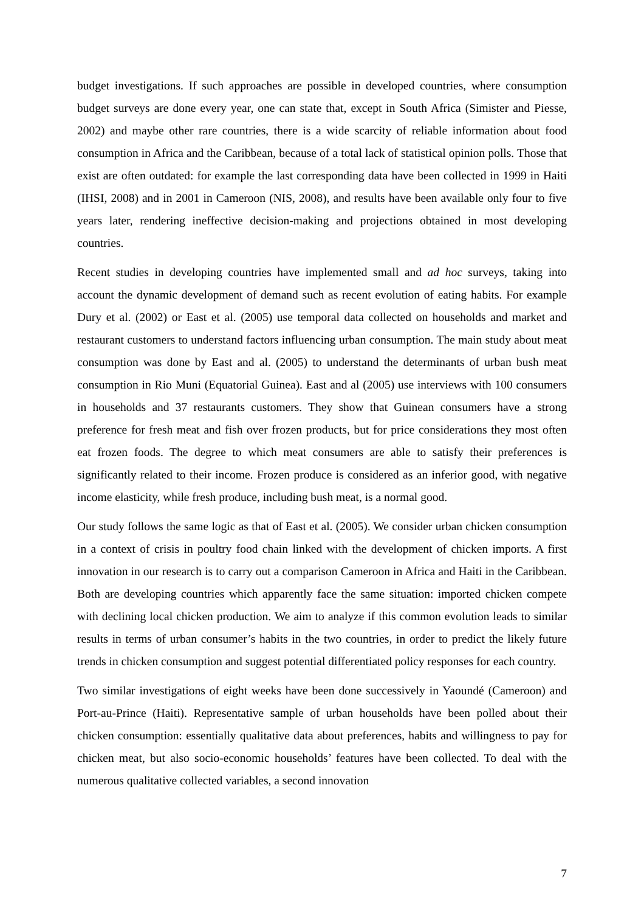budget investigations. If such approaches are possible in developed countries, where consumption budget surveys are done every year, one can state that, except in South Africa (Simister and Piesse, 2002) and maybe other rare countries, there is a wide scarcity of reliable information about food consumption in Africa and the Caribbean, because of a total lack of statistical opinion polls. Those that exist are often outdated: for example the last corresponding data have been collected in 1999 in Haiti (IHSI, 2008) and in 2001 in Cameroon (NIS, 2008), and results have been available only four to five years later, rendering ineffective decision-making and projections obtained in most developing countries.
Recent studies in developing countries have implemented small and ad hoc surveys, taking into account the dynamic development of demand such as recent evolution of eating habits. For example Dury et al. (2002) or East et al. (2005) use temporal data collected on households and market and restaurant customers to understand factors influencing urban consumption. The main study about meat consumption was done by East and al. (2005) to understand the determinants of urban bush meat consumption in Rio Muni (Equatorial Guinea). East and al (2005) use interviews with 100 consumers in households and 37 restaurants customers. They show that Guinean consumers have a strong preference for fresh meat and fish over frozen products, but for price considerations they most often eat frozen foods. The degree to which meat consumers are able to satisfy their preferences is significantly related to their income. Frozen produce is considered as an inferior good, with negative income elasticity, while fresh produce, including bush meat, is a normal good.
Our study follows the same logic as that of East et al. (2005). We consider urban chicken consumption in a context of crisis in poultry food chain linked with the development of chicken imports. A first innovation in our research is to carry out a comparison Cameroon in Africa and Haiti in the Caribbean. Both are developing countries which apparently face the same situation: imported chicken compete with declining local chicken production. We aim to analyze if this common evolution leads to similar results in terms of urban consumer’s habits in the two countries, in order to predict the likely future trends in chicken consumption and suggest potential differentiated policy responses for each country.
Two similar investigations of eight weeks have been done successively in Yaoundé (Cameroon) and Port-au-Prince (Haiti). Representative sample of urban households have been polled about their chicken consumption: essentially qualitative data about preferences, habits and willingness to pay for chicken meat, but also socio-economic households’ features have been collected. To deal with the numerous qualitative collected variables, a second innovation
7